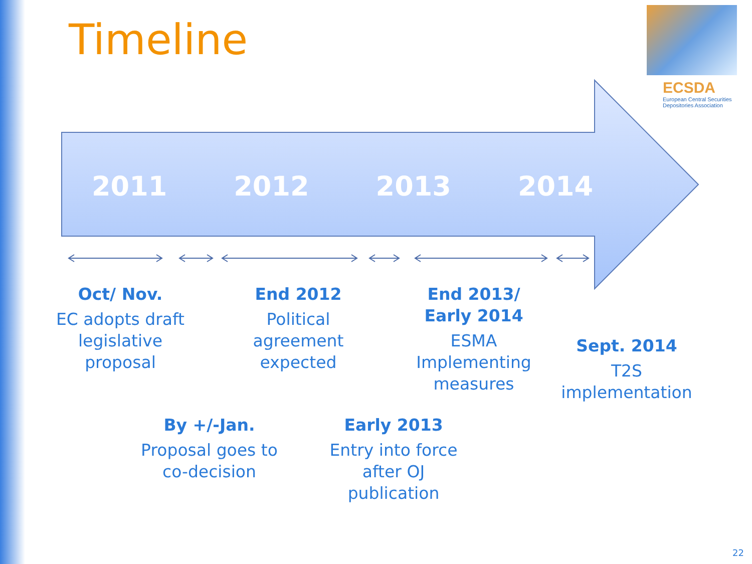Timeline
ECSDA
European Central Securities
Depositories Association
2011 2012 2013 2014
Oct/ Nov.
EC adopts draft legislative proposal
End 2012
Political agreement expected
End 2013/
Early 2014
ESMA Implementing measures
Sept. 2014
T2S implementation
By +/-Jan.
Proposal goes to co-decision
Early 2013
Entry into force after OJ publication
22